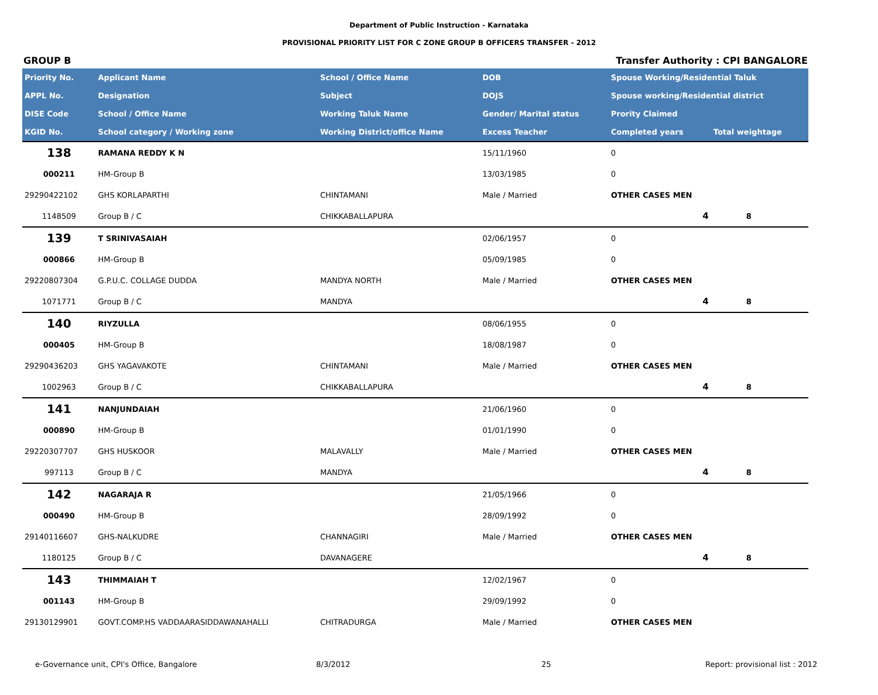Department of Public Instruction - Karnataka
PROVISIONAL PRIORITY LIST FOR C ZONE GROUP B OFFICERS TRANSFER - 2012
GROUP B Transfer Authority : CPI BANGALORE
| Priority No. | Applicant Name | School / Office Name | DOB | Spouse Working/Residential Taluk | |
| --- | --- | --- | --- | --- | --- |
| APPL No. | Designation | Subject | DOJS | Spouse working/Residential district | |
| DISE Code | School / Office Name | Working Taluk Name | Gender/ Marital status | Prority Claimed | |
| KGID No. | School category / Working zone | Working District/office Name | Excess Teacher | Completed years | Total weightage |
| 138 | RAMANA REDDY K N | | 15/11/1960 | 0 | |
| 000211 | HM-Group B | | 13/03/1985 | 0 | |
| 29290422102 | GHS KORLAPARTHI | CHINTAMANI | Male / Married | OTHER CASES MEN | |
| 1148509 | Group B / C | CHIKKABALLAPURA | | 4 | 8 |
| 139 | T SRINIVASAIAH | | 02/06/1957 | 0 | |
| 000866 | HM-Group B | | 05/09/1985 | 0 | |
| 29220807304 | G.P.U.C. COLLAGE DUDDA | MANDYA NORTH | Male / Married | OTHER CASES MEN | |
| 1071771 | Group B / C | MANDYA | | 4 | 8 |
| 140 | RIYZULLA | | 08/06/1955 | 0 | |
| 000405 | HM-Group B | | 18/08/1987 | 0 | |
| 29290436203 | GHS YAGAVAKOTE | CHINTAMANI | Male / Married | OTHER CASES MEN | |
| 1002963 | Group B / C | CHIKKABALLAPURA | | 4 | 8 |
| 141 | NANJUNDAIAH | | 21/06/1960 | 0 | |
| 000890 | HM-Group B | | 01/01/1990 | 0 | |
| 29220307707 | GHS HUSKOOR | MALAVALLY | Male / Married | OTHER CASES MEN | |
| 997113 | Group B / C | MANDYA | | 4 | 8 |
| 142 | NAGARAJA R | | 21/05/1966 | 0 | |
| 000490 | HM-Group B | | 28/09/1992 | 0 | |
| 29140116607 | GHS-NALKUDRE | CHANNAGIRI | Male / Married | OTHER CASES MEN | |
| 1180125 | Group B / C | DAVANAGERE | | 4 | 8 |
| 143 | THIMMAIAH T | | 12/02/1967 | 0 | |
| 001143 | HM-Group B | | 29/09/1992 | 0 | |
| 29130129901 | GOVT.COMP.HS VADDAARASIDDAWANAHALLI | CHITRADURGA | Male / Married | OTHER CASES MEN | |
e-Governance unit, CPI's Office, Bangalore 8/3/2012 25 Report: provisional list : 2012